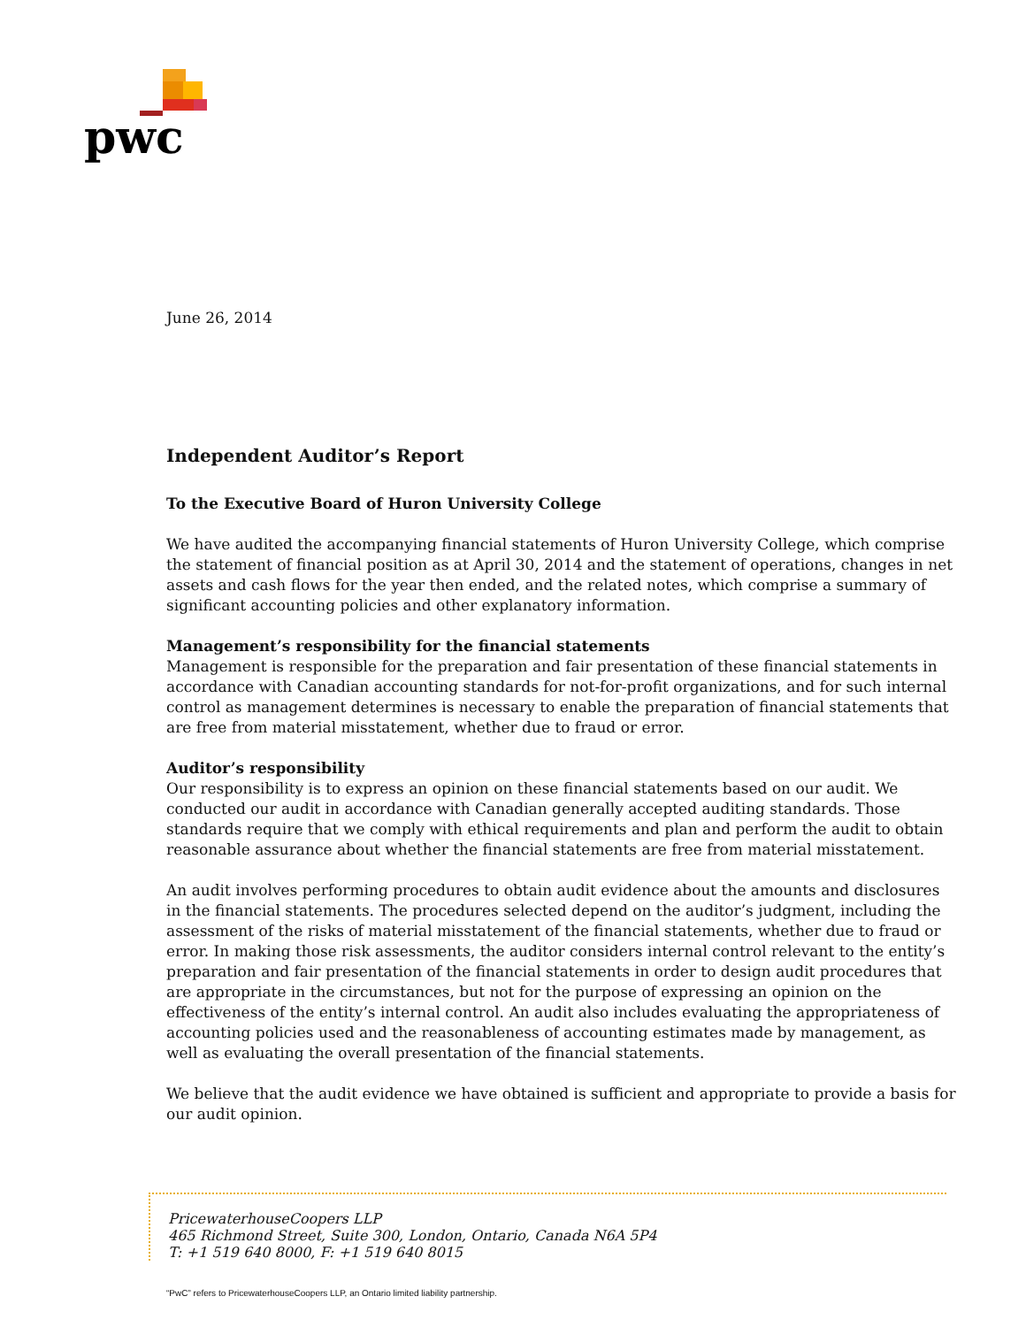pwc
June 26, 2014
Independent Auditor’s Report
To the Executive Board of Huron University College
We have audited the accompanying financial statements of Huron University College, which comprise the statement of financial position as at April 30, 2014 and the statement of operations, changes in net assets and cash flows for the year then ended, and the related notes, which comprise a summary of significant accounting policies and other explanatory information.
Management’s responsibility for the financial statements
Management is responsible for the preparation and fair presentation of these financial statements in accordance with Canadian accounting standards for not-for-profit organizations, and for such internal control as management determines is necessary to enable the preparation of financial statements that are free from material misstatement, whether due to fraud or error.
Auditor’s responsibility
Our responsibility is to express an opinion on these financial statements based on our audit. We conducted our audit in accordance with Canadian generally accepted auditing standards. Those standards require that we comply with ethical requirements and plan and perform the audit to obtain reasonable assurance about whether the financial statements are free from material misstatement.
An audit involves performing procedures to obtain audit evidence about the amounts and disclosures in the financial statements. The procedures selected depend on the auditor’s judgment, including the assessment of the risks of material misstatement of the financial statements, whether due to fraud or error. In making those risk assessments, the auditor considers internal control relevant to the entity’s preparation and fair presentation of the financial statements in order to design audit procedures that are appropriate in the circumstances, but not for the purpose of expressing an opinion on the effectiveness of the entity’s internal control. An audit also includes evaluating the appropriateness of accounting policies used and the reasonableness of accounting estimates made by management, as well as evaluating the overall presentation of the financial statements.
We believe that the audit evidence we have obtained is sufficient and appropriate to provide a basis for our audit opinion.
PricewaterhouseCoopers LLP
465 Richmond Street, Suite 300, London, Ontario, Canada N6A 5P4
T: +1 519 640 8000, F: +1 519 640 8015
“PwC” refers to PricewaterhouseCoopers LLP, an Ontario limited liability partnership.